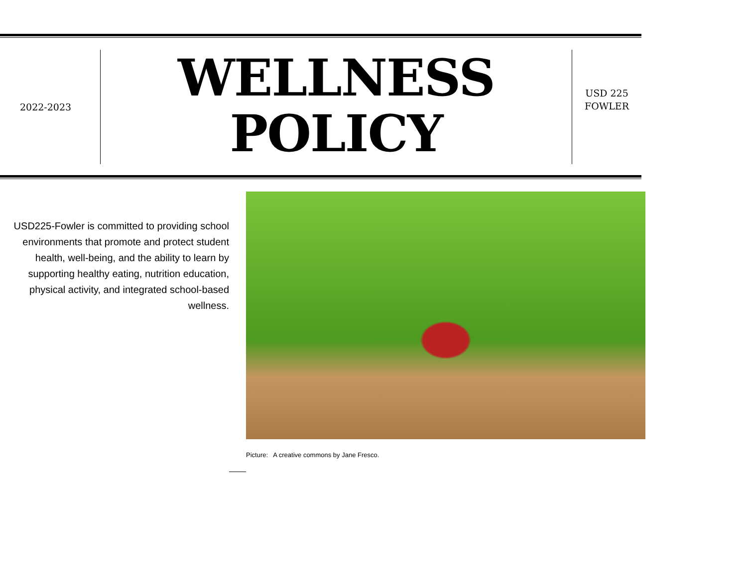2022-2023
WELLNESS
POLICY
USD 225
FOWLER
USD225-Fowler is committed to providing school environments that promote and protect student health, well-being, and the ability to learn by supporting healthy eating, nutrition education, physical activity, and integrated school-based wellness.
Picture: A creative commons by Jane Fresco.